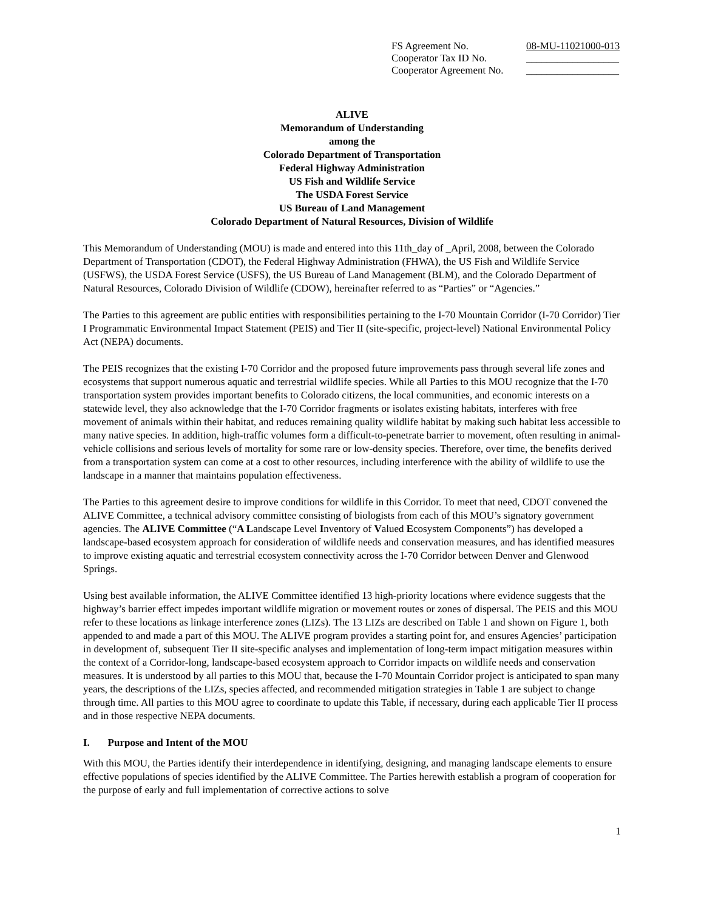| FS Agreement No. | 08-MU-11021000-013 |
| Cooperator Tax ID No. | __________________ |
| Cooperator Agreement No. | __________________ |
ALIVE
Memorandum of Understanding
among the
Colorado Department of Transportation
Federal Highway Administration
US Fish and Wildlife Service
The USDA Forest Service
US Bureau of Land Management
Colorado Department of Natural Resources, Division of Wildlife
This Memorandum of Understanding (MOU) is made and entered into this 11th_day of _April, 2008, between the Colorado Department of Transportation (CDOT), the Federal Highway Administration (FHWA), the US Fish and Wildlife Service (USFWS), the USDA Forest Service (USFS), the US Bureau of Land Management (BLM), and the Colorado Department of Natural Resources, Colorado Division of Wildlife (CDOW), hereinafter referred to as “Parties” or “Agencies.”
The Parties to this agreement are public entities with responsibilities pertaining to the I-70 Mountain Corridor (I-70 Corridor) Tier I Programmatic Environmental Impact Statement (PEIS) and Tier II (site-specific, project-level) National Environmental Policy Act (NEPA) documents.
The PEIS recognizes that the existing I-70 Corridor and the proposed future improvements pass through several life zones and ecosystems that support numerous aquatic and terrestrial wildlife species. While all Parties to this MOU recognize that the I-70 transportation system provides important benefits to Colorado citizens, the local communities, and economic interests on a statewide level, they also acknowledge that the I-70 Corridor fragments or isolates existing habitats, interferes with free movement of animals within their habitat, and reduces remaining quality wildlife habitat by making such habitat less accessible to many native species. In addition, high-traffic volumes form a difficult-to-penetrate barrier to movement, often resulting in animal-vehicle collisions and serious levels of mortality for some rare or low-density species. Therefore, over time, the benefits derived from a transportation system can come at a cost to other resources, including interference with the ability of wildlife to use the landscape in a manner that maintains population effectiveness.
The Parties to this agreement desire to improve conditions for wildlife in this Corridor. To meet that need, CDOT convened the ALIVE Committee, a technical advisory committee consisting of biologists from each of this MOU’s signatory government agencies. The ALIVE Committee (“A Landscape Level Inventory of Valued Ecosystem Components”) has developed a landscape-based ecosystem approach for consideration of wildlife needs and conservation measures, and has identified measures to improve existing aquatic and terrestrial ecosystem connectivity across the I-70 Corridor between Denver and Glenwood Springs.
Using best available information, the ALIVE Committee identified 13 high-priority locations where evidence suggests that the highway’s barrier effect impedes important wildlife migration or movement routes or zones of dispersal. The PEIS and this MOU refer to these locations as linkage interference zones (LIZs). The 13 LIZs are described on Table 1 and shown on Figure 1, both appended to and made a part of this MOU. The ALIVE program provides a starting point for, and ensures Agencies’ participation in development of, subsequent Tier II site-specific analyses and implementation of long-term impact mitigation measures within the context of a Corridor-long, landscape-based ecosystem approach to Corridor impacts on wildlife needs and conservation measures. It is understood by all parties to this MOU that, because the I-70 Mountain Corridor project is anticipated to span many years, the descriptions of the LIZs, species affected, and recommended mitigation strategies in Table 1 are subject to change through time. All parties to this MOU agree to coordinate to update this Table, if necessary, during each applicable Tier II process and in those respective NEPA documents.
I. Purpose and Intent of the MOU
With this MOU, the Parties identify their interdependence in identifying, designing, and managing landscape elements to ensure effective populations of species identified by the ALIVE Committee. The Parties herewith establish a program of cooperation for the purpose of early and full implementation of corrective actions to solve
1